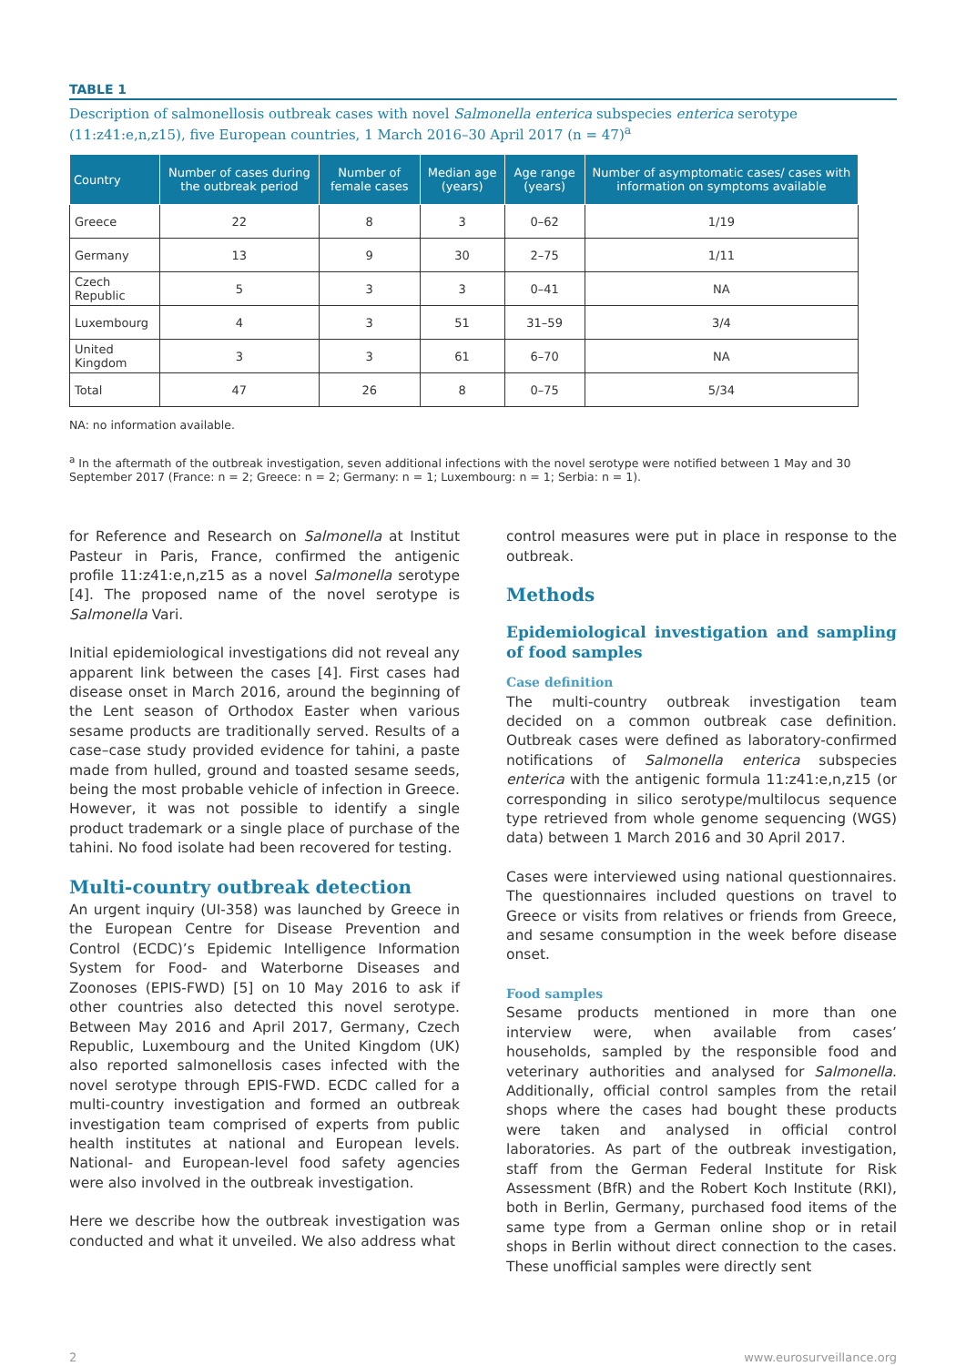TABLE 1
Description of salmonellosis outbreak cases with novel Salmonella enterica subspecies enterica serotype (11:z41:e,n,z15), five European countries, 1 March 2016–30 April 2017 (n = 47)<sup>a</sup>
| Country | Number of cases during the outbreak period | Number of female cases | Median age (years) | Age range (years) | Number of asymptomatic cases/ cases with information on symptoms available |
| --- | --- | --- | --- | --- | --- |
| Greece | 22 | 8 | 3 | 0–62 | 1/19 |
| Germany | 13 | 9 | 30 | 2–75 | 1/11 |
| Czech Republic | 5 | 3 | 3 | 0–41 | NA |
| Luxembourg | 4 | 3 | 51 | 31–59 | 3/4 |
| United Kingdom | 3 | 3 | 61 | 6–70 | NA |
| Total | 47 | 26 | 8 | 0–75 | 5/34 |
NA: no information available.
<sup>a</sup> In the aftermath of the outbreak investigation, seven additional infections with the novel serotype were notified between 1 May and 30 September 2017 (France: n = 2; Greece: n = 2; Germany: n = 1; Luxembourg: n = 1; Serbia: n = 1).
for Reference and Research on Salmonella at Institut Pasteur in Paris, France, confirmed the antigenic profile 11:z41:e,n,z15 as a novel Salmonella serotype [4]. The proposed name of the novel serotype is Salmonella Vari.
Initial epidemiological investigations did not reveal any apparent link between the cases [4]. First cases had disease onset in March 2016, around the beginning of the Lent season of Orthodox Easter when various sesame products are traditionally served. Results of a case–case study provided evidence for tahini, a paste made from hulled, ground and toasted sesame seeds, being the most probable vehicle of infection in Greece. However, it was not possible to identify a single product trademark or a single place of purchase of the tahini. No food isolate had been recovered for testing.
Multi-country outbreak detection
An urgent inquiry (UI-358) was launched by Greece in the European Centre for Disease Prevention and Control (ECDC)’s Epidemic Intelligence Information System for Food- and Waterborne Diseases and Zoonoses (EPIS-FWD) [5] on 10 May 2016 to ask if other countries also detected this novel serotype. Between May 2016 and April 2017, Germany, Czech Republic, Luxembourg and the United Kingdom (UK) also reported salmonellosis cases infected with the novel serotype through EPIS-FWD. ECDC called for a multi-country investigation and formed an outbreak investigation team comprised of experts from public health institutes at national and European levels. National- and European-level food safety agencies were also involved in the outbreak investigation.
Here we describe how the outbreak investigation was conducted and what it unveiled. We also address what
control measures were put in place in response to the outbreak.
Methods
Epidemiological investigation and sampling of food samples
Case definition
The multi-country outbreak investigation team decided on a common outbreak case definition. Outbreak cases were defined as laboratory-confirmed notifications of Salmonella enterica subspecies enterica with the antigenic formula 11:z41:e,n,z15 (or corresponding in silico serotype/multilocus sequence type retrieved from whole genome sequencing (WGS) data) between 1 March 2016 and 30 April 2017.
Cases were interviewed using national questionnaires. The questionnaires included questions on travel to Greece or visits from relatives or friends from Greece, and sesame consumption in the week before disease onset.
Food samples
Sesame products mentioned in more than one interview were, when available from cases’ households, sampled by the responsible food and veterinary authorities and analysed for Salmonella. Additionally, official control samples from the retail shops where the cases had bought these products were taken and analysed in official control laboratories. As part of the outbreak investigation, staff from the German Federal Institute for Risk Assessment (BfR) and the Robert Koch Institute (RKI), both in Berlin, Germany, purchased food items of the same type from a German online shop or in retail shops in Berlin without direct connection to the cases. These unofficial samples were directly sent
2 www.eurosurveillance.org